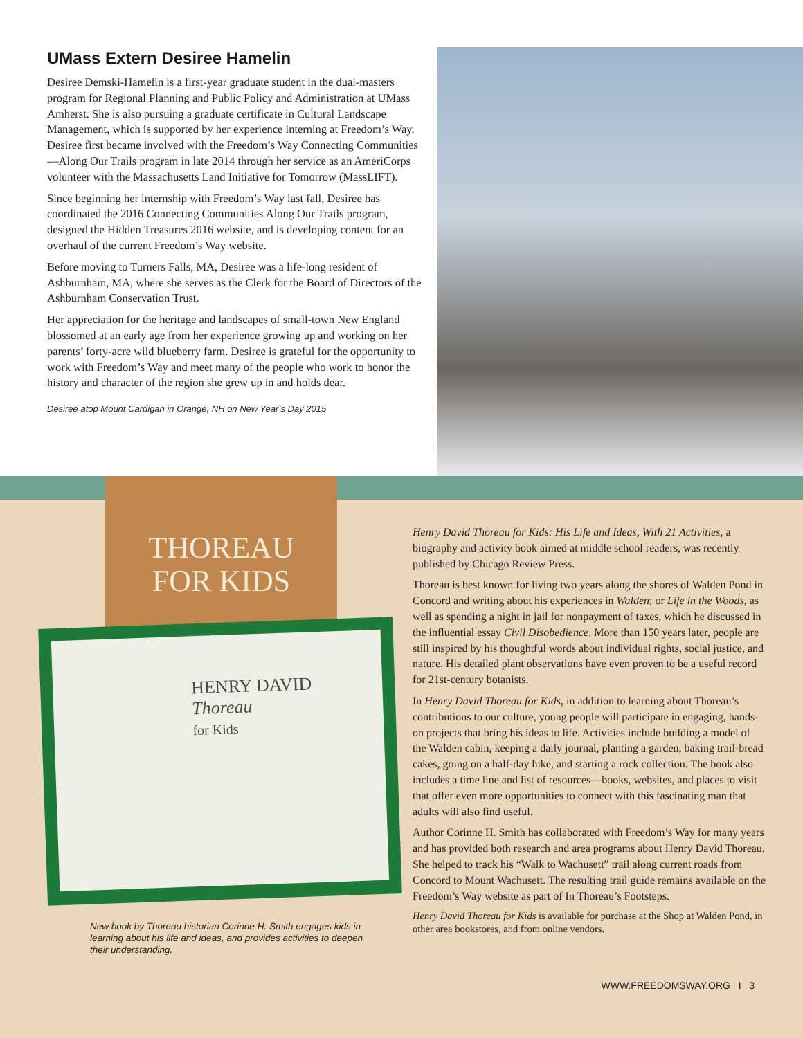UMass Extern Desiree Hamelin
Desiree Demski-Hamelin is a first-year graduate student in the dual-masters program for Regional Planning and Public Policy and Administration at UMass Amherst. She is also pursuing a graduate certificate in Cultural Landscape Management, which is supported by her experience interning at Freedom’s Way. Desiree first became involved with the Freedom’s Way Connecting Communities—Along Our Trails program in late 2014 through her service as an AmeriCorps volunteer with the Massachusetts Land Initiative for Tomorrow (MassLIFT).
Since beginning her internship with Freedom’s Way last fall, Desiree has coordinated the 2016 Connecting Communities Along Our Trails program, designed the Hidden Treasures 2016 website, and is developing content for an overhaul of the current Freedom’s Way website.
Before moving to Turners Falls, MA, Desiree was a life-long resident of Ashburnham, MA, where she serves as the Clerk for the Board of Directors of the Ashburnham Conservation Trust.
Her appreciation for the heritage and landscapes of small-town New England blossomed at an early age from her experience growing up and working on her parents’ forty-acre wild blueberry farm. Desiree is grateful for the opportunity to work with Freedom’s Way and meet many of the people who work to honor the history and character of the region she grew up in and holds dear.
Desiree atop Mount Cardigan in Orange, NH on New Year’s Day 2015
THOREAU
FOR KIDS
HENRY DAVID
Thoreau
for Kids
Henry David Thoreau for Kids: His Life and Ideas, With 21 Activities, a biography and activity book aimed at middle school readers, was recently published by Chicago Review Press.
Thoreau is best known for living two years along the shores of Walden Pond in Concord and writing about his experiences in Walden; or Life in the Woods, as well as spending a night in jail for nonpayment of taxes, which he discussed in the influential essay Civil Disobedience. More than 150 years later, people are still inspired by his thoughtful words about individual rights, social justice, and nature. His detailed plant observations have even proven to be a useful record for 21st-century botanists.
In Henry David Thoreau for Kids, in addition to learning about Thoreau’s contributions to our culture, young people will participate in engaging, hands-on projects that bring his ideas to life. Activities include building a model of the Walden cabin, keeping a daily journal, planting a garden, baking trail-bread cakes, going on a half-day hike, and starting a rock collection. The book also includes a time line and list of resources—books, websites, and places to visit that offer even more opportunities to connect with this fascinating man that adults will also find useful.
Author Corinne H. Smith has collaborated with Freedom’s Way for many years and has provided both research and area programs about Henry David Thoreau. She helped to track his “Walk to Wachusett” trail along current roads from Concord to Mount Wachusett. The resulting trail guide remains available on the Freedom’s Way website as part of In Thoreau’s Footsteps.
Henry David Thoreau for Kids is available for purchase at the Shop at Walden Pond, in other area bookstores, and from online vendors.
New book by Thoreau historian Corinne H. Smith engages kids in learning about his life and ideas, and provides activities to deepen their understanding.
WWW.FREEDOMSWAY.ORG I 3